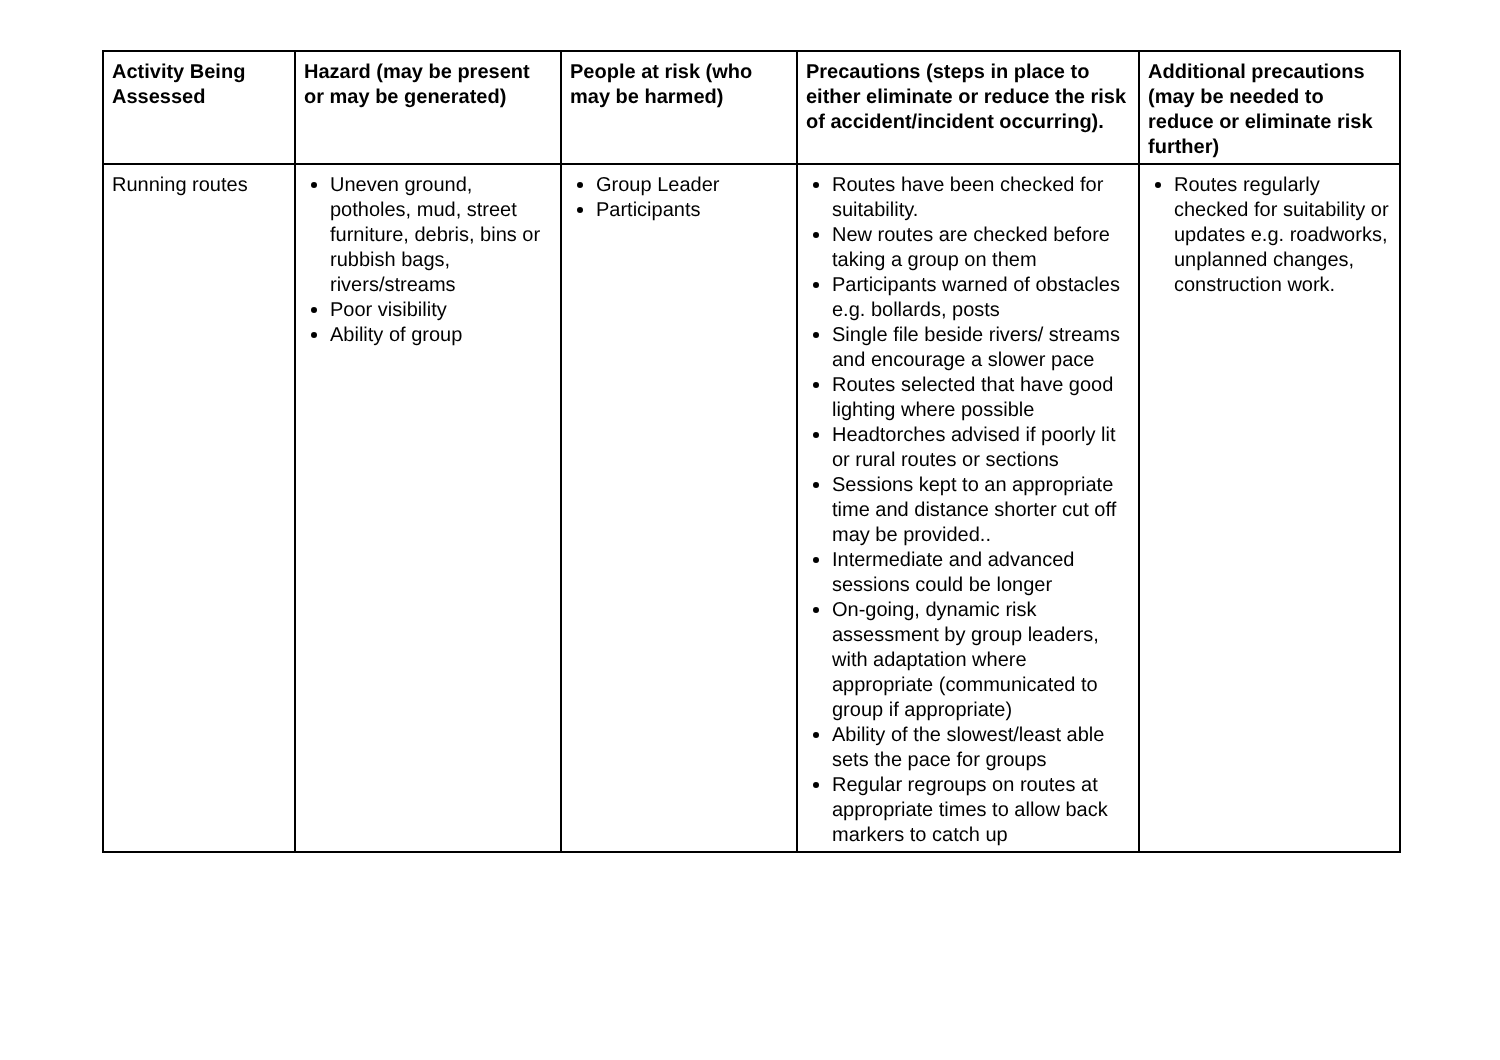| Activity Being Assessed | Hazard (may be present or may be generated) | People at risk (who may be harmed) | Precautions (steps in place to either eliminate or reduce the risk of accident/incident occurring). | Additional precautions (may be needed to reduce or eliminate risk further) |
| --- | --- | --- | --- | --- |
| Running routes | Uneven ground, potholes, mud, street furniture, debris, bins or rubbish bags, rivers/streams Poor visibility Ability of group | Group Leader Participants | Routes have been checked for suitability. New routes are checked before taking a group on them Participants warned of obstacles e.g. bollards, posts Single file beside rivers/ streams and encourage a slower pace Routes selected that have good lighting where possible Headtorches advised if poorly lit or rural routes or sections Sessions kept to an appropriate time and distance shorter cut off may be provided.. Intermediate and advanced sessions could be longer On-going, dynamic risk assessment by group leaders, with adaptation where appropriate (communicated to group if appropriate) Ability of the slowest/least able sets the pace for groups Regular regroups on routes at appropriate times to allow back markers to catch up | Routes regularly checked for suitability or updates e.g. roadworks, unplanned changes, construction work. |